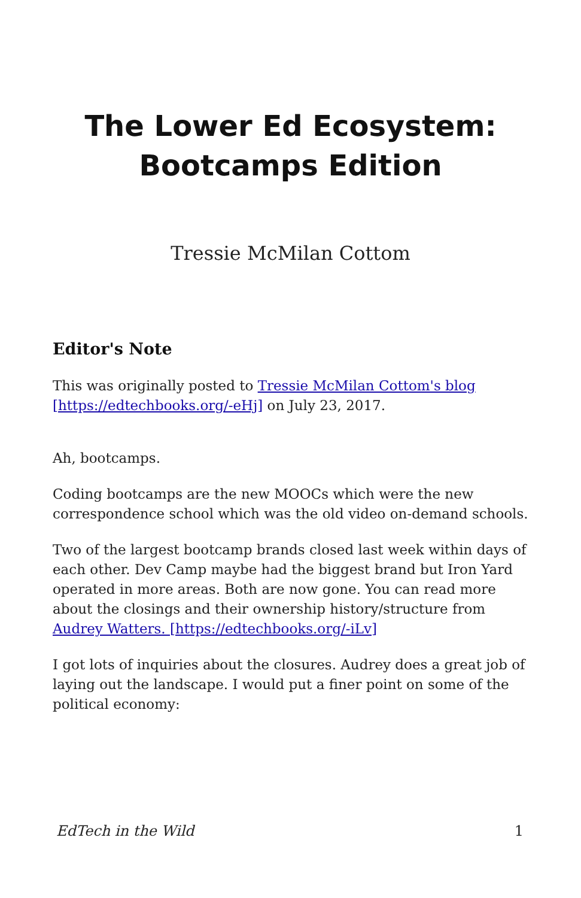The Lower Ed Ecosystem:
Bootcamps Edition
Tressie McMilan Cottom
Editor's Note
This was originally posted to Tressie McMilan Cottom's blog [https://edtechbooks.org/-eHj] on July 23, 2017.
Ah, bootcamps.
Coding bootcamps are the new MOOCs which were the new correspondence school which was the old video on-demand schools.
Two of the largest bootcamp brands closed last week within days of each other. Dev Camp maybe had the biggest brand but Iron Yard operated in more areas. Both are now gone. You can read more about the closings and their ownership history/structure from Audrey Watters. [https://edtechbooks.org/-iLv]
I got lots of inquiries about the closures. Audrey does a great job of laying out the landscape. I would put a finer point on some of the political economy:
EdTech in the Wild 1